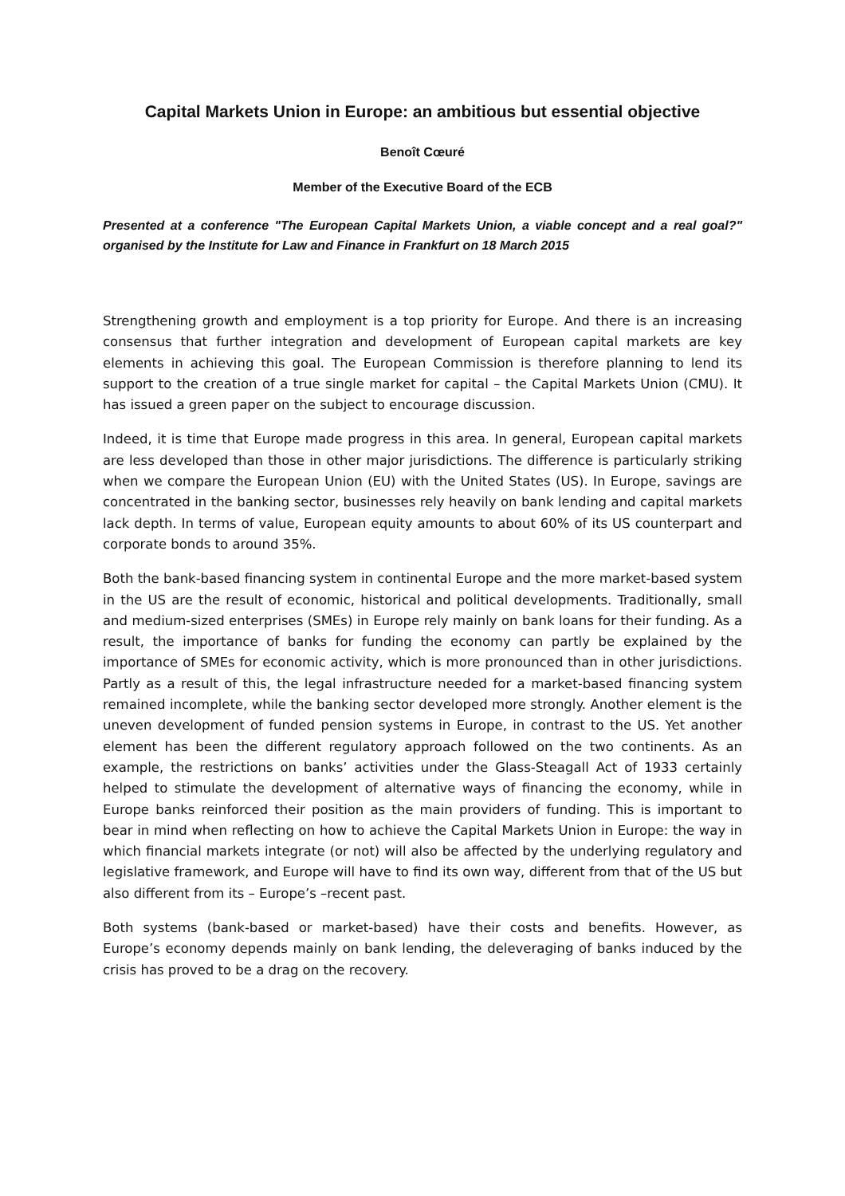Capital Markets Union in Europe: an ambitious but essential objective
Benoît Cœuré
Member of the Executive Board of the ECB
Presented at a conference "The European Capital Markets Union, a viable concept and a real goal?" organised by the Institute for Law and Finance in Frankfurt on 18 March 2015
Strengthening growth and employment is a top priority for Europe. And there is an increasing consensus that further integration and development of European capital markets are key elements in achieving this goal. The European Commission is therefore planning to lend its support to the creation of a true single market for capital – the Capital Markets Union (CMU). It has issued a green paper on the subject to encourage discussion.
Indeed, it is time that Europe made progress in this area. In general, European capital markets are less developed than those in other major jurisdictions. The difference is particularly striking when we compare the European Union (EU) with the United States (US). In Europe, savings are concentrated in the banking sector, businesses rely heavily on bank lending and capital markets lack depth. In terms of value, European equity amounts to about 60% of its US counterpart and corporate bonds to around 35%.
Both the bank-based financing system in continental Europe and the more market-based system in the US are the result of economic, historical and political developments. Traditionally, small and medium-sized enterprises (SMEs) in Europe rely mainly on bank loans for their funding. As a result, the importance of banks for funding the economy can partly be explained by the importance of SMEs for economic activity, which is more pronounced than in other jurisdictions. Partly as a result of this, the legal infrastructure needed for a market-based financing system remained incomplete, while the banking sector developed more strongly. Another element is the uneven development of funded pension systems in Europe, in contrast to the US. Yet another element has been the different regulatory approach followed on the two continents. As an example, the restrictions on banks’ activities under the Glass-Steagall Act of 1933 certainly helped to stimulate the development of alternative ways of financing the economy, while in Europe banks reinforced their position as the main providers of funding. This is important to bear in mind when reflecting on how to achieve the Capital Markets Union in Europe: the way in which financial markets integrate (or not) will also be affected by the underlying regulatory and legislative framework, and Europe will have to find its own way, different from that of the US but also different from its – Europe’s –recent past.
Both systems (bank-based or market-based) have their costs and benefits. However, as Europe’s economy depends mainly on bank lending, the deleveraging of banks induced by the crisis has proved to be a drag on the recovery.